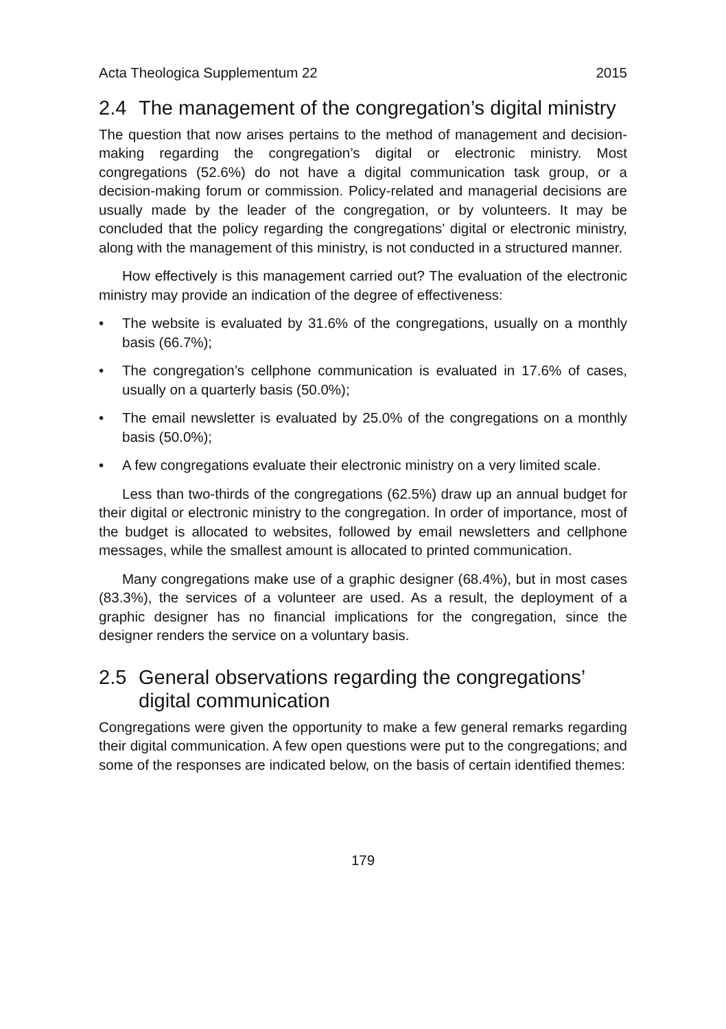Acta Theologica Supplementum 22 2015
2.4 The management of the congregation’s digital ministry
The question that now arises pertains to the method of management and decision-making regarding the congregation’s digital or electronic ministry. Most congregations (52.6%) do not have a digital communication task group, or a decision-making forum or commission. Policy-related and managerial decisions are usually made by the leader of the congregation, or by volunteers. It may be concluded that the policy regarding the congregations’ digital or electronic ministry, along with the management of this ministry, is not conducted in a structured manner.
How effectively is this management carried out? The evaluation of the electronic ministry may provide an indication of the degree of effectiveness:
• The website is evaluated by 31.6% of the congregations, usually on a monthly basis (66.7%);
• The congregation’s cellphone communication is evaluated in 17.6% of cases, usually on a quarterly basis (50.0%);
• The email newsletter is evaluated by 25.0% of the congregations on a monthly basis (50.0%);
• A few congregations evaluate their electronic ministry on a very limited scale.
Less than two-thirds of the congregations (62.5%) draw up an annual budget for their digital or electronic ministry to the congregation. In order of importance, most of the budget is allocated to websites, followed by email newsletters and cellphone messages, while the smallest amount is allocated to printed communication.
Many congregations make use of a graphic designer (68.4%), but in most cases (83.3%), the services of a volunteer are used. As a result, the deployment of a graphic designer has no financial implications for the congregation, since the designer renders the service on a voluntary basis.
2.5 General observations regarding the congregations’ digital communication
Congregations were given the opportunity to make a few general remarks regarding their digital communication. A few open questions were put to the congregations; and some of the responses are indicated below, on the basis of certain identified themes:
179